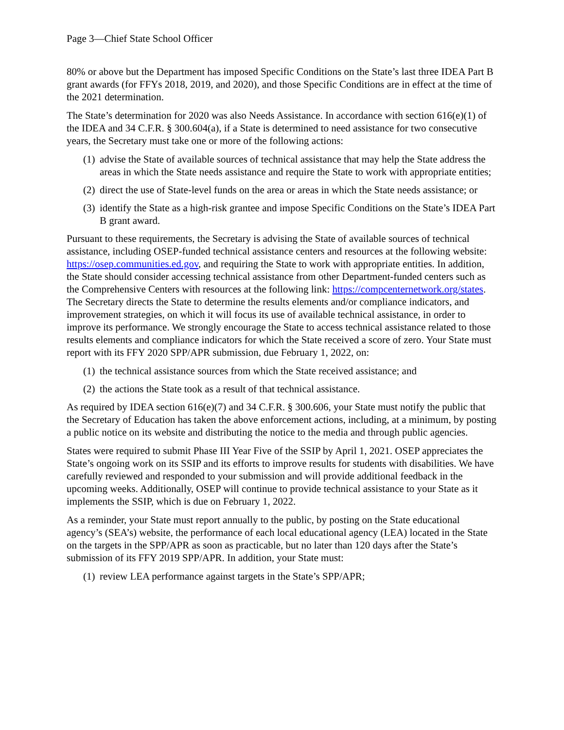Page 3—Chief State School Officer
80% or above but the Department has imposed Specific Conditions on the State’s last three IDEA Part B grant awards (for FFYs 2018, 2019, and 2020), and those Specific Conditions are in effect at the time of the 2021 determination.
The State’s determination for 2020 was also Needs Assistance. In accordance with section 616(e)(1) of the IDEA and 34 C.F.R. § 300.604(a), if a State is determined to need assistance for two consecutive years, the Secretary must take one or more of the following actions:
(1) advise the State of available sources of technical assistance that may help the State address the areas in which the State needs assistance and require the State to work with appropriate entities;
(2) direct the use of State-level funds on the area or areas in which the State needs assistance; or
(3) identify the State as a high-risk grantee and impose Specific Conditions on the State’s IDEA Part B grant award.
Pursuant to these requirements, the Secretary is advising the State of available sources of technical assistance, including OSEP-funded technical assistance centers and resources at the following website: https://osep.communities.ed.gov, and requiring the State to work with appropriate entities. In addition, the State should consider accessing technical assistance from other Department-funded centers such as the Comprehensive Centers with resources at the following link: https://compcenternetwork.org/states. The Secretary directs the State to determine the results elements and/or compliance indicators, and improvement strategies, on which it will focus its use of available technical assistance, in order to improve its performance. We strongly encourage the State to access technical assistance related to those results elements and compliance indicators for which the State received a score of zero. Your State must report with its FFY 2020 SPP/APR submission, due February 1, 2022, on:
(1) the technical assistance sources from which the State received assistance; and
(2) the actions the State took as a result of that technical assistance.
As required by IDEA section 616(e)(7) and 34 C.F.R. § 300.606, your State must notify the public that the Secretary of Education has taken the above enforcement actions, including, at a minimum, by posting a public notice on its website and distributing the notice to the media and through public agencies.
States were required to submit Phase III Year Five of the SSIP by April 1, 2021. OSEP appreciates the State’s ongoing work on its SSIP and its efforts to improve results for students with disabilities. We have carefully reviewed and responded to your submission and will provide additional feedback in the upcoming weeks. Additionally, OSEP will continue to provide technical assistance to your State as it implements the SSIP, which is due on February 1, 2022.
As a reminder, your State must report annually to the public, by posting on the State educational agency’s (SEA’s) website, the performance of each local educational agency (LEA) located in the State on the targets in the SPP/APR as soon as practicable, but no later than 120 days after the State’s submission of its FFY 2019 SPP/APR. In addition, your State must:
(1) review LEA performance against targets in the State’s SPP/APR;